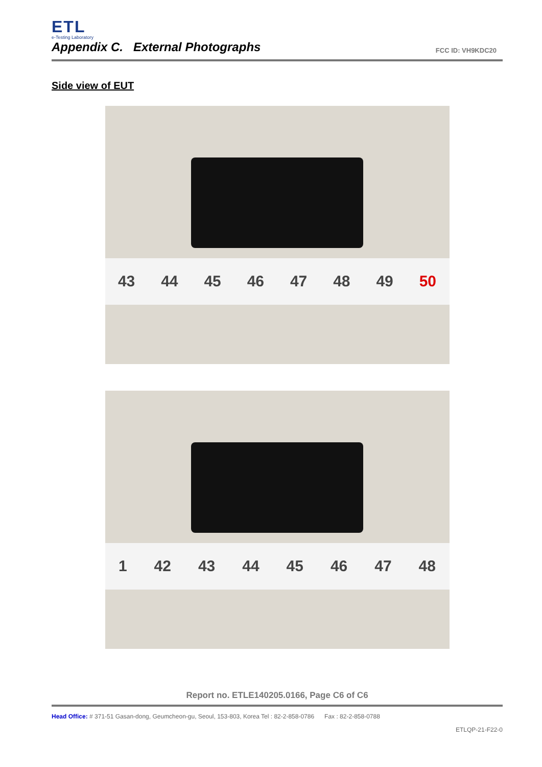ETL
e-Testing Laboratory
Appendix C. External Photographs
FCC ID: VH9KDC20
Side view of EUT
43 44 45 46 47 48 49 50
1 42 43 44 45 46 47 48
Report no. ETLE140205.0166, Page C6 of C6
Head Office: # 371-51 Gasan-dong, Geumcheon-gu, Seoul, 153-803, Korea Tel : 82-2-858-0786 Fax : 82-2-858-0788
ETLQP-21-F22-0